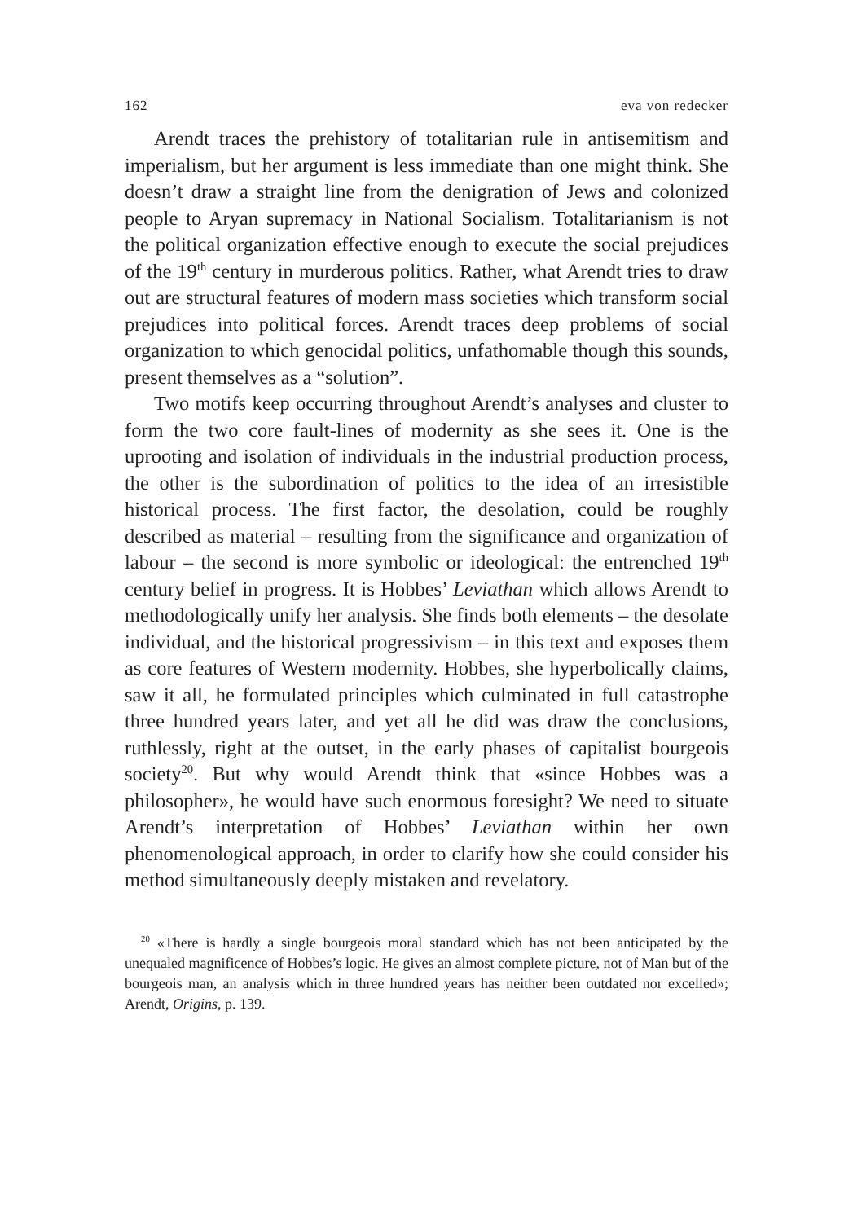162 eva von redecker
Arendt traces the prehistory of totalitarian rule in antisemitism and imperialism, but her argument is less immediate than one might think. She doesn’t draw a straight line from the denigration of Jews and colonized people to Aryan supremacy in National Socialism. Totalitarianism is not the political organization effective enough to execute the social prejudices of the 19<sup>th</sup> century in murderous politics. Rather, what Arendt tries to draw out are structural features of modern mass societies which transform social prejudices into political forces. Arendt traces deep problems of social organization to which genocidal politics, unfathomable though this sounds, present themselves as a “solution”.
Two motifs keep occurring throughout Arendt’s analyses and cluster to form the two core fault-lines of modernity as she sees it. One is the uprooting and isolation of individuals in the industrial production process, the other is the subordination of politics to the idea of an irresistible historical process. The first factor, the desolation, could be roughly described as material – resulting from the significance and organization of labour – the second is more symbolic or ideological: the entrenched 19<sup>th</sup> century belief in progress. It is Hobbes’ Leviathan which allows Arendt to methodologically unify her analysis. She finds both elements – the desolate individual, and the historical progressivism – in this text and exposes them as core features of Western modernity. Hobbes, she hyperbolically claims, saw it all, he formulated principles which culminated in full catastrophe three hundred years later, and yet all he did was draw the conclusions, ruthlessly, right at the outset, in the early phases of capitalist bourgeois society<sup>20</sup>. But why would Arendt think that «since Hobbes was a philosopher», he would have such enormous foresight? We need to situate Arendt’s interpretation of Hobbes’ Leviathan within her own phenomenological approach, in order to clarify how she could consider his method simultaneously deeply mistaken and revelatory.
<sup>20</sup> «There is hardly a single bourgeois moral standard which has not been anticipated by the unequaled magnificence of Hobbes’s logic. He gives an almost complete picture, not of Man but of the bourgeois man, an analysis which in three hundred years has neither been outdated nor excelled»; Arendt, Origins, p. 139.